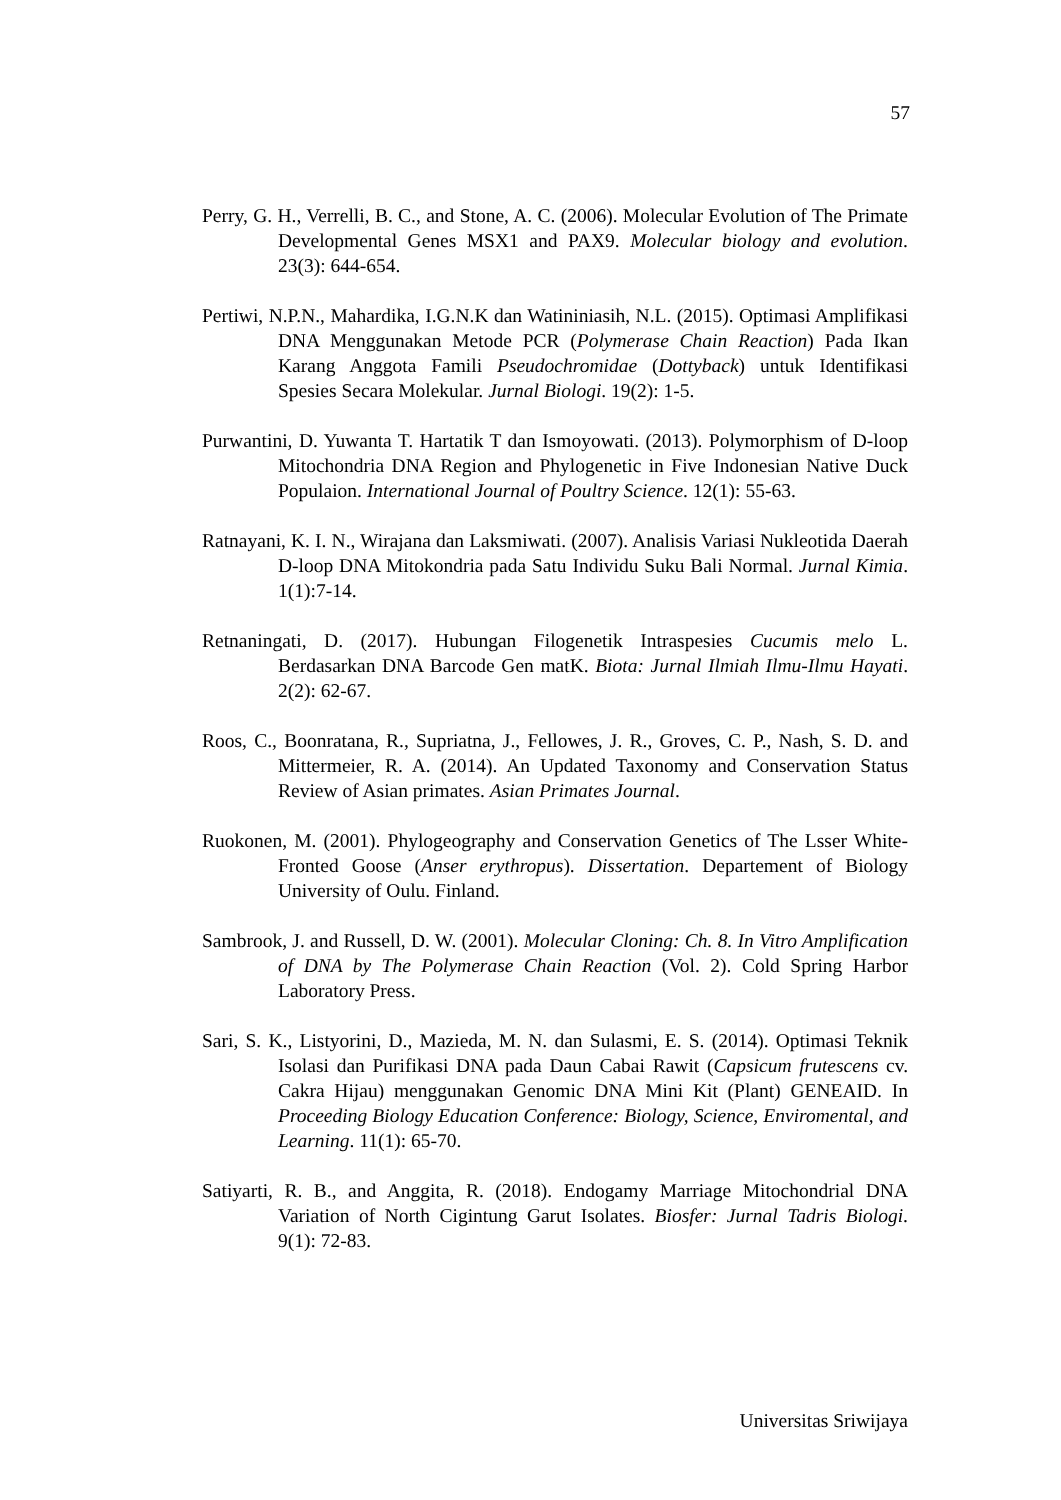57
Perry, G. H., Verrelli, B. C., and Stone, A. C. (2006). Molecular Evolution of The Primate Developmental Genes MSX1 and PAX9. Molecular biology and evolution. 23(3): 644-654.
Pertiwi, N.P.N., Mahardika, I.G.N.K dan Watininiasih, N.L. (2015). Optimasi Amplifikasi DNA Menggunakan Metode PCR (Polymerase Chain Reaction) Pada Ikan Karang Anggota Famili Pseudochromidae (Dottyback) untuk Identifikasi Spesies Secara Molekular. Jurnal Biologi. 19(2): 1-5.
Purwantini, D. Yuwanta T. Hartatik T dan Ismoyowati. (2013). Polymorphism of D-loop Mitochondria DNA Region and Phylogenetic in Five Indonesian Native Duck Populaion. International Journal of Poultry Science. 12(1): 55-63.
Ratnayani, K. I. N., Wirajana dan Laksmiwati. (2007). Analisis Variasi Nukleotida Daerah D-loop DNA Mitokondria pada Satu Individu Suku Bali Normal. Jurnal Kimia. 1(1):7-14.
Retnaningati, D. (2017). Hubungan Filogenetik Intraspesies Cucumis melo L. Berdasarkan DNA Barcode Gen matK. Biota: Jurnal Ilmiah Ilmu-Ilmu Hayati. 2(2): 62-67.
Roos, C., Boonratana, R., Supriatna, J., Fellowes, J. R., Groves, C. P., Nash, S. D. and Mittermeier, R. A. (2014). An Updated Taxonomy and Conservation Status Review of Asian primates. Asian Primates Journal.
Ruokonen, M. (2001). Phylogeography and Conservation Genetics of The Lsser White-Fronted Goose (Anser erythropus). Dissertation. Departement of Biology University of Oulu. Finland.
Sambrook, J. and Russell, D. W. (2001). Molecular Cloning: Ch. 8. In Vitro Amplification of DNA by The Polymerase Chain Reaction (Vol. 2). Cold Spring Harbor Laboratory Press.
Sari, S. K., Listyorini, D., Mazieda, M. N. dan Sulasmi, E. S. (2014). Optimasi Teknik Isolasi dan Purifikasi DNA pada Daun Cabai Rawit (Capsicum frutescens cv. Cakra Hijau) menggunakan Genomic DNA Mini Kit (Plant) GENEAID. In Proceeding Biology Education Conference: Biology, Science, Enviromental, and Learning. 11(1): 65-70.
Satiyarti, R. B., and Anggita, R. (2018). Endogamy Marriage Mitochondrial DNA Variation of North Cigintung Garut Isolates. Biosfer: Jurnal Tadris Biologi. 9(1): 72-83.
Universitas Sriwijaya